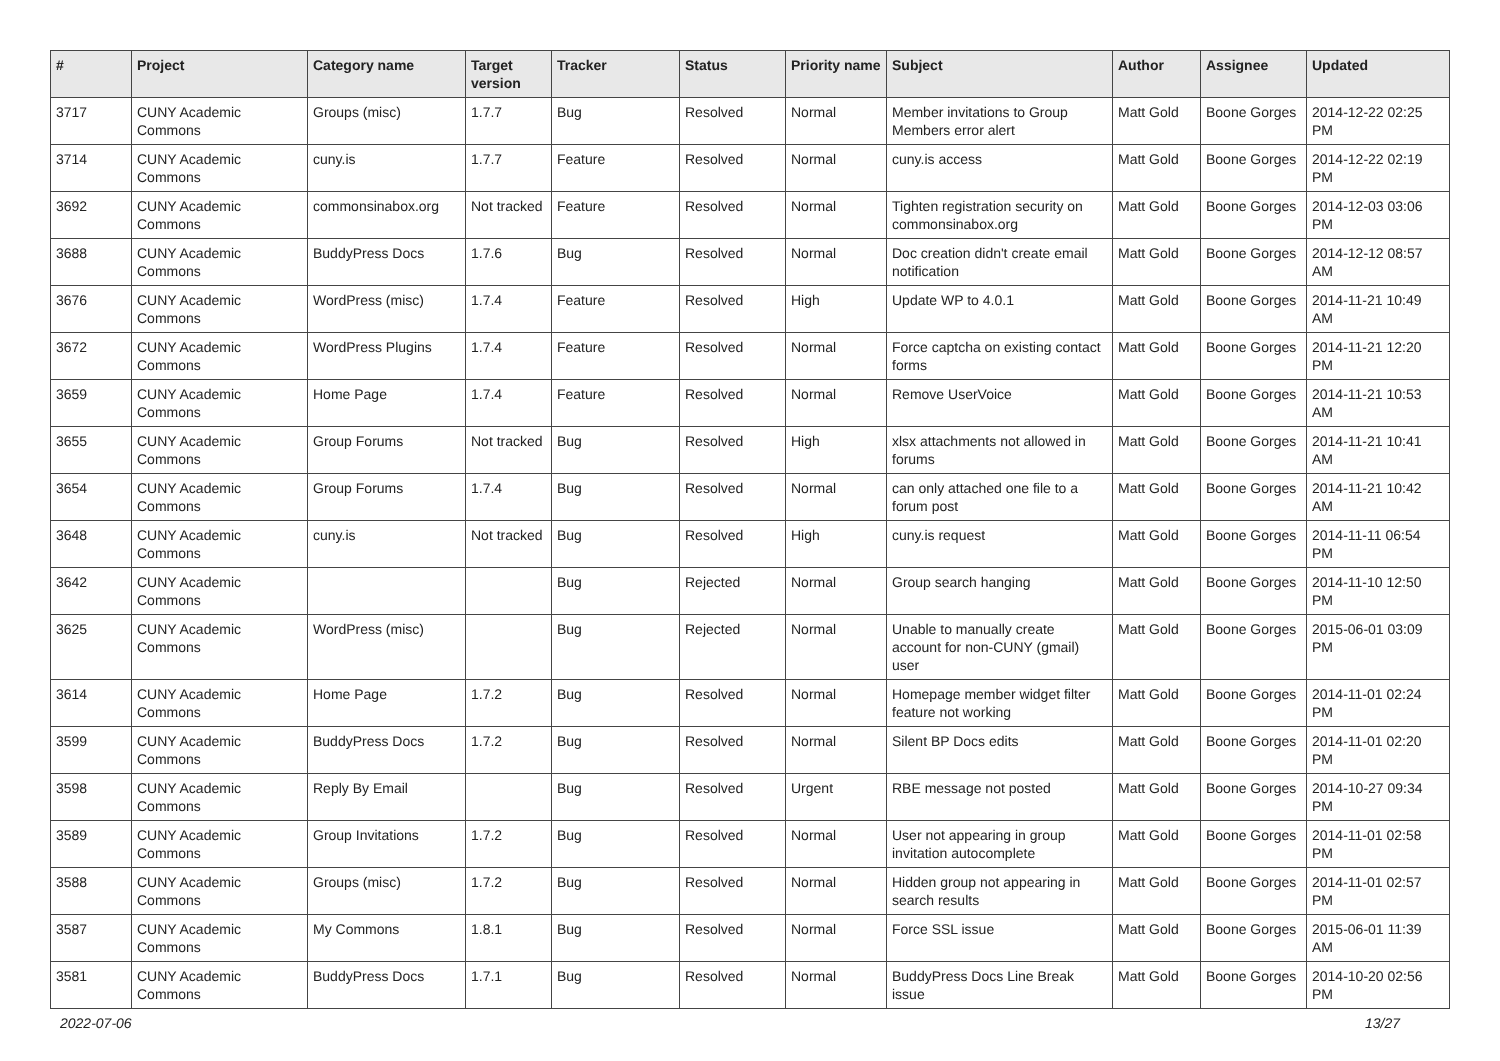| # | Project | Category name | Target version | Tracker | Status | Priority name | Subject | Author | Assignee | Updated |
| --- | --- | --- | --- | --- | --- | --- | --- | --- | --- | --- |
| 3717 | CUNY Academic Commons | Groups (misc) | 1.7.7 | Bug | Resolved | Normal | Member invitations to Group Members error alert | Matt Gold | Boone Gorges | 2014-12-22 02:25 PM |
| 3714 | CUNY Academic Commons | cuny.is | 1.7.7 | Feature | Resolved | Normal | cuny.is access | Matt Gold | Boone Gorges | 2014-12-22 02:19 PM |
| 3692 | CUNY Academic Commons | commonsinabox.org | Not tracked | Feature | Resolved | Normal | Tighten registration security on commonsinabox.org | Matt Gold | Boone Gorges | 2014-12-03 03:06 PM |
| 3688 | CUNY Academic Commons | BuddyPress Docs | 1.7.6 | Bug | Resolved | Normal | Doc creation didn't create email notification | Matt Gold | Boone Gorges | 2014-12-12 08:57 AM |
| 3676 | CUNY Academic Commons | WordPress (misc) | 1.7.4 | Feature | Resolved | High | Update WP to 4.0.1 | Matt Gold | Boone Gorges | 2014-11-21 10:49 AM |
| 3672 | CUNY Academic Commons | WordPress Plugins | 1.7.4 | Feature | Resolved | Normal | Force captcha on existing contact forms | Matt Gold | Boone Gorges | 2014-11-21 12:20 PM |
| 3659 | CUNY Academic Commons | Home Page | 1.7.4 | Feature | Resolved | Normal | Remove UserVoice | Matt Gold | Boone Gorges | 2014-11-21 10:53 AM |
| 3655 | CUNY Academic Commons | Group Forums | Not tracked | Bug | Resolved | High | xlsx attachments not allowed in forums | Matt Gold | Boone Gorges | 2014-11-21 10:41 AM |
| 3654 | CUNY Academic Commons | Group Forums | 1.7.4 | Bug | Resolved | Normal | can only attached one file to a forum post | Matt Gold | Boone Gorges | 2014-11-21 10:42 AM |
| 3648 | CUNY Academic Commons | cuny.is | Not tracked | Bug | Resolved | High | cuny.is request | Matt Gold | Boone Gorges | 2014-11-11 06:54 PM |
| 3642 | CUNY Academic Commons | | | Bug | Rejected | Normal | Group search hanging | Matt Gold | Boone Gorges | 2014-11-10 12:50 PM |
| 3625 | CUNY Academic Commons | WordPress (misc) | | Bug | Rejected | Normal | Unable to manually create account for non-CUNY (gmail) user | Matt Gold | Boone Gorges | 2015-06-01 03:09 PM |
| 3614 | CUNY Academic Commons | Home Page | 1.7.2 | Bug | Resolved | Normal | Homepage member widget filter feature not working | Matt Gold | Boone Gorges | 2014-11-01 02:24 PM |
| 3599 | CUNY Academic Commons | BuddyPress Docs | 1.7.2 | Bug | Resolved | Normal | Silent BP Docs edits | Matt Gold | Boone Gorges | 2014-11-01 02:20 PM |
| 3598 | CUNY Academic Commons | Reply By Email | | Bug | Resolved | Urgent | RBE message not posted | Matt Gold | Boone Gorges | 2014-10-27 09:34 PM |
| 3589 | CUNY Academic Commons | Group Invitations | 1.7.2 | Bug | Resolved | Normal | User not appearing in group invitation autocomplete | Matt Gold | Boone Gorges | 2014-11-01 02:58 PM |
| 3588 | CUNY Academic Commons | Groups (misc) | 1.7.2 | Bug | Resolved | Normal | Hidden group not appearing in search results | Matt Gold | Boone Gorges | 2014-11-01 02:57 PM |
| 3587 | CUNY Academic Commons | My Commons | 1.8.1 | Bug | Resolved | Normal | Force SSL issue | Matt Gold | Boone Gorges | 2015-06-01 11:39 AM |
| 3581 | CUNY Academic Commons | BuddyPress Docs | 1.7.1 | Bug | Resolved | Normal | BuddyPress Docs Line Break issue | Matt Gold | Boone Gorges | 2014-10-20 02:56 PM |
2022-07-06 13/27